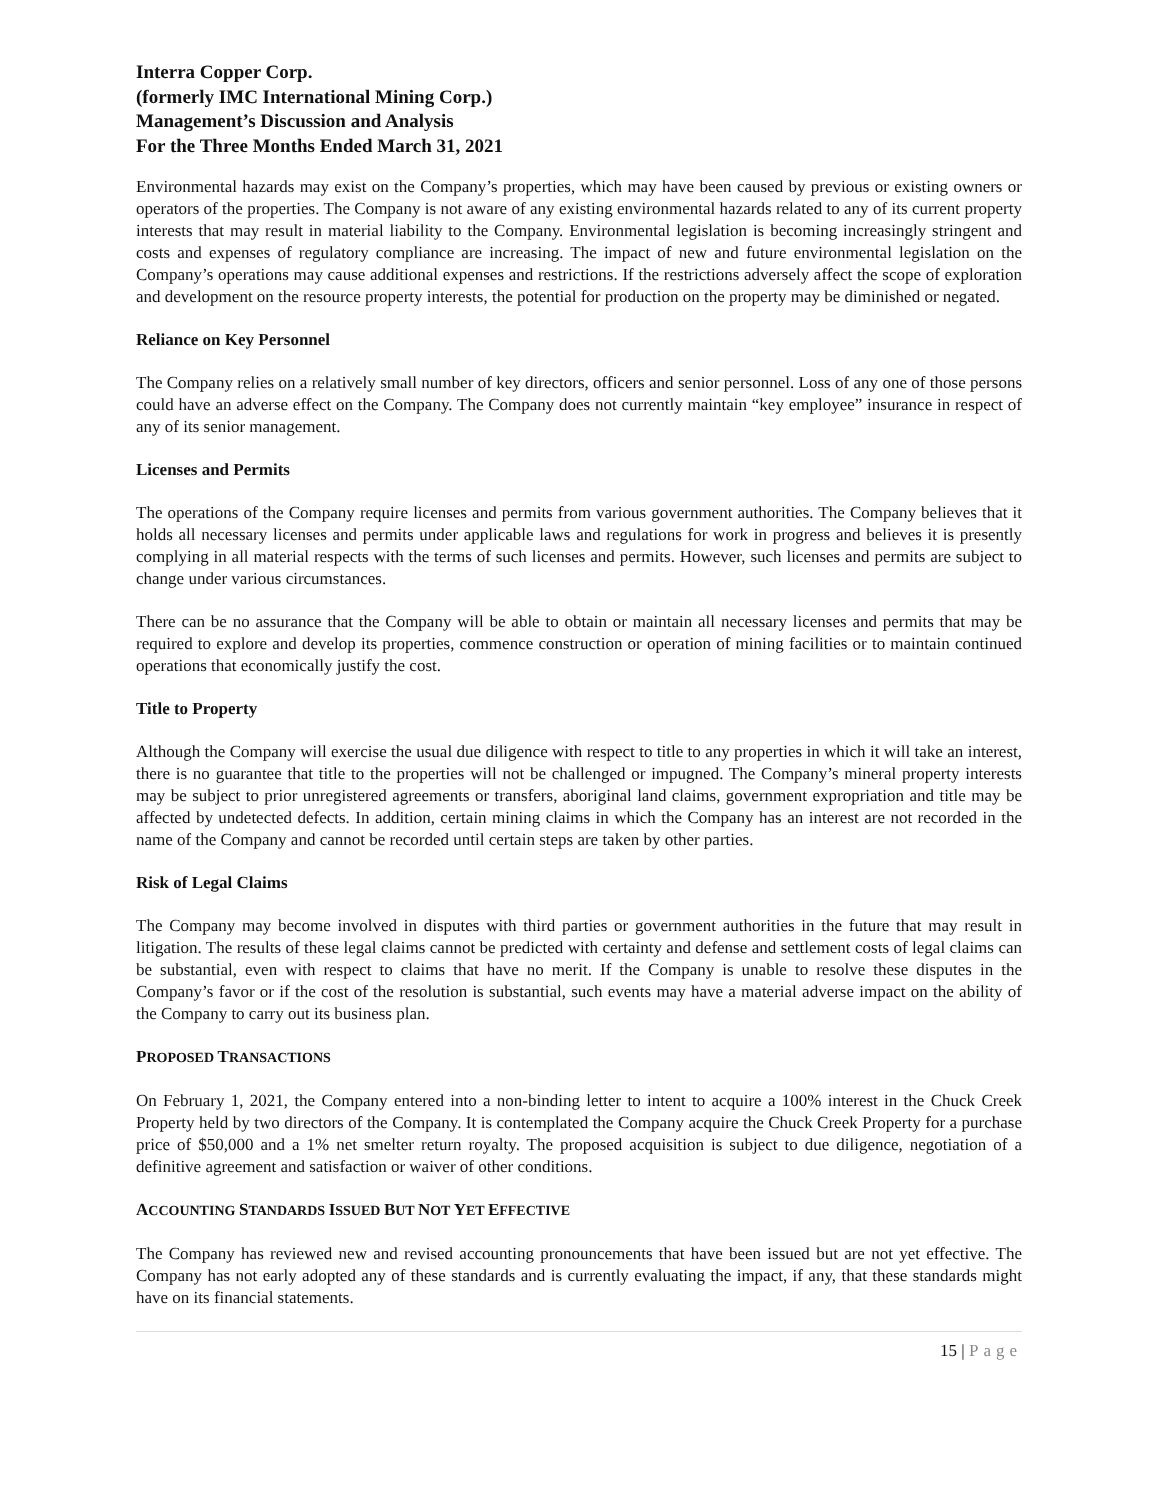Interra Copper Corp.
(formerly IMC International Mining Corp.)
Management’s Discussion and Analysis
For the Three Months Ended March 31, 2021
Environmental hazards may exist on the Company’s properties, which may have been caused by previous or existing owners or operators of the properties. The Company is not aware of any existing environmental hazards related to any of its current property interests that may result in material liability to the Company. Environmental legislation is becoming increasingly stringent and costs and expenses of regulatory compliance are increasing. The impact of new and future environmental legislation on the Company’s operations may cause additional expenses and restrictions. If the restrictions adversely affect the scope of exploration and development on the resource property interests, the potential for production on the property may be diminished or negated.
Reliance on Key Personnel
The Company relies on a relatively small number of key directors, officers and senior personnel. Loss of any one of those persons could have an adverse effect on the Company. The Company does not currently maintain “key employee” insurance in respect of any of its senior management.
Licenses and Permits
The operations of the Company require licenses and permits from various government authorities. The Company believes that it holds all necessary licenses and permits under applicable laws and regulations for work in progress and believes it is presently complying in all material respects with the terms of such licenses and permits. However, such licenses and permits are subject to change under various circumstances.
There can be no assurance that the Company will be able to obtain or maintain all necessary licenses and permits that may be required to explore and develop its properties, commence construction or operation of mining facilities or to maintain continued operations that economically justify the cost.
Title to Property
Although the Company will exercise the usual due diligence with respect to title to any properties in which it will take an interest, there is no guarantee that title to the properties will not be challenged or impugned. The Company’s mineral property interests may be subject to prior unregistered agreements or transfers, aboriginal land claims, government expropriation and title may be affected by undetected defects. In addition, certain mining claims in which the Company has an interest are not recorded in the name of the Company and cannot be recorded until certain steps are taken by other parties.
Risk of Legal Claims
The Company may become involved in disputes with third parties or government authorities in the future that may result in litigation. The results of these legal claims cannot be predicted with certainty and defense and settlement costs of legal claims can be substantial, even with respect to claims that have no merit. If the Company is unable to resolve these disputes in the Company’s favor or if the cost of the resolution is substantial, such events may have a material adverse impact on the ability of the Company to carry out its business plan.
PROPOSED TRANSACTIONS
On February 1, 2021, the Company entered into a non-binding letter to intent to acquire a 100% interest in the Chuck Creek Property held by two directors of the Company. It is contemplated the Company acquire the Chuck Creek Property for a purchase price of $50,000 and a 1% net smelter return royalty. The proposed acquisition is subject to due diligence, negotiation of a definitive agreement and satisfaction or waiver of other conditions.
ACCOUNTING STANDARDS ISSUED BUT NOT YET EFFECTIVE
The Company has reviewed new and revised accounting pronouncements that have been issued but are not yet effective. The Company has not early adopted any of these standards and is currently evaluating the impact, if any, that these standards might have on its financial statements.
15 | Page